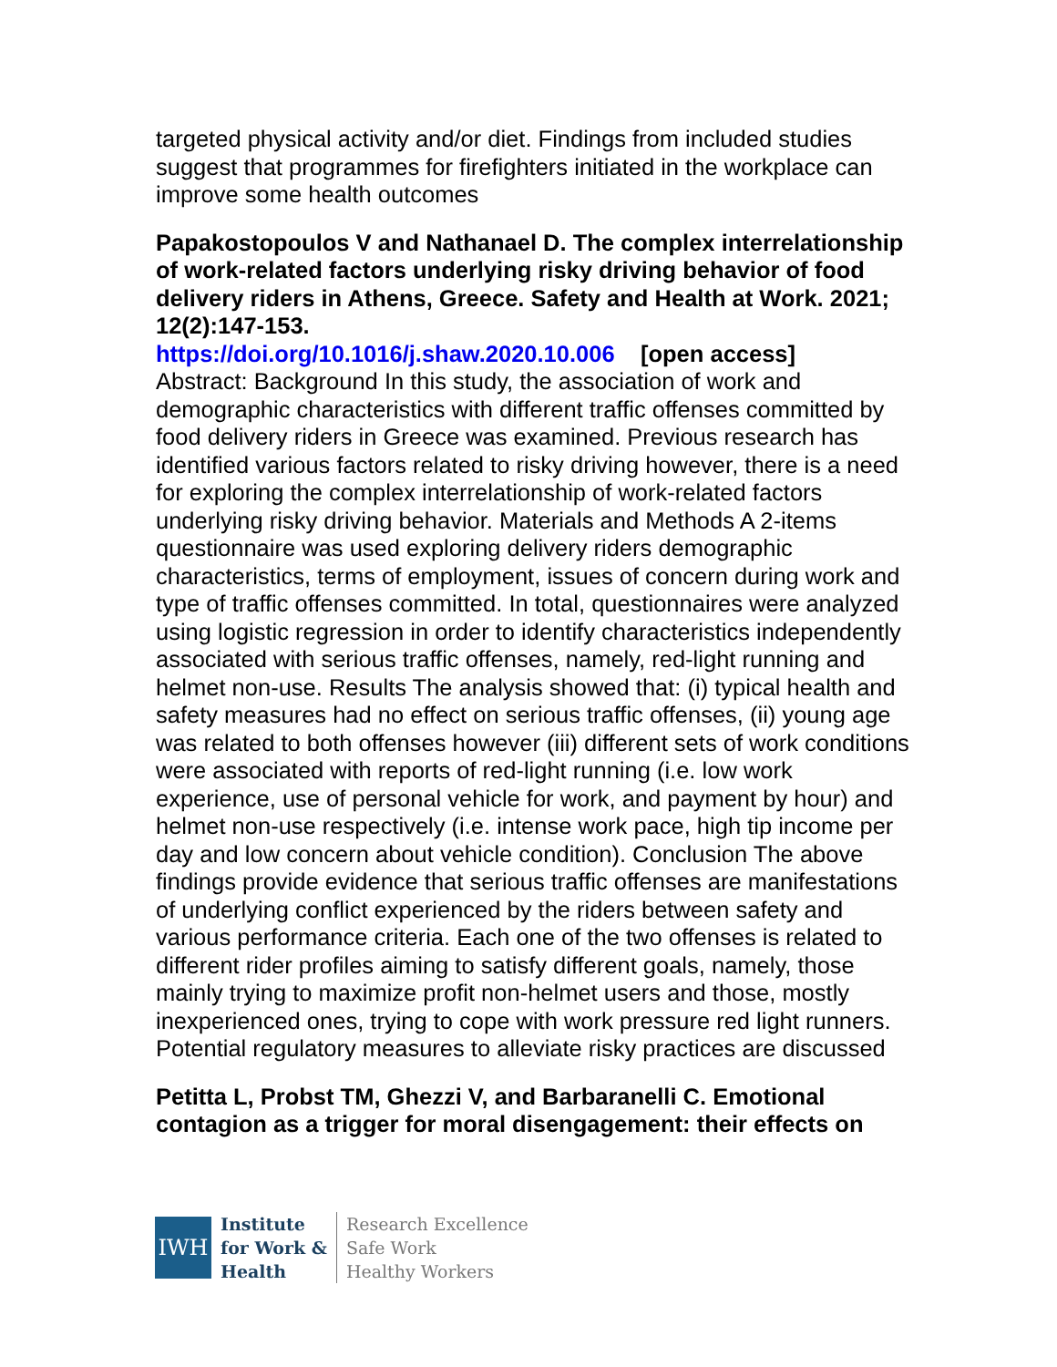targeted physical activity and/or diet. Findings from included studies suggest that programmes for firefighters initiated in the workplace can improve some health outcomes
Papakostopoulos V and Nathanael D. The complex interrelationship of work-related factors underlying risky driving behavior of food delivery riders in Athens, Greece. Safety and Health at Work. 2021; 12(2):147-153.
https://doi.org/10.1016/j.shaw.2020.10.006 [open access]
Abstract: Background In this study, the association of work and demographic characteristics with different traffic offenses committed by food delivery riders in Greece was examined. Previous research has identified various factors related to risky driving however, there is a need for exploring the complex interrelationship of work-related factors underlying risky driving behavior. Materials and Methods A 2-items questionnaire was used exploring delivery riders demographic characteristics, terms of employment, issues of concern during work and type of traffic offenses committed. In total, questionnaires were analyzed using logistic regression in order to identify characteristics independently associated with serious traffic offenses, namely, red-light running and helmet non-use. Results The analysis showed that: (i) typical health and safety measures had no effect on serious traffic offenses, (ii) young age was related to both offenses however (iii) different sets of work conditions were associated with reports of red-light running (i.e. low work experience, use of personal vehicle for work, and payment by hour) and helmet non-use respectively (i.e. intense work pace, high tip income per day and low concern about vehicle condition). Conclusion The above findings provide evidence that serious traffic offenses are manifestations of underlying conflict experienced by the riders between safety and various performance criteria. Each one of the two offenses is related to different rider profiles aiming to satisfy different goals, namely, those mainly trying to maximize profit non-helmet users and those, mostly inexperienced ones, trying to cope with work pressure red light runners. Potential regulatory measures to alleviate risky practices are discussed
Petitta L, Probst TM, Ghezzi V, and Barbaranelli C. Emotional contagion as a trigger for moral disengagement: their effects on
IWH
Institute
for Work &
Health
Research Excellence
Safe Work
Healthy Workers